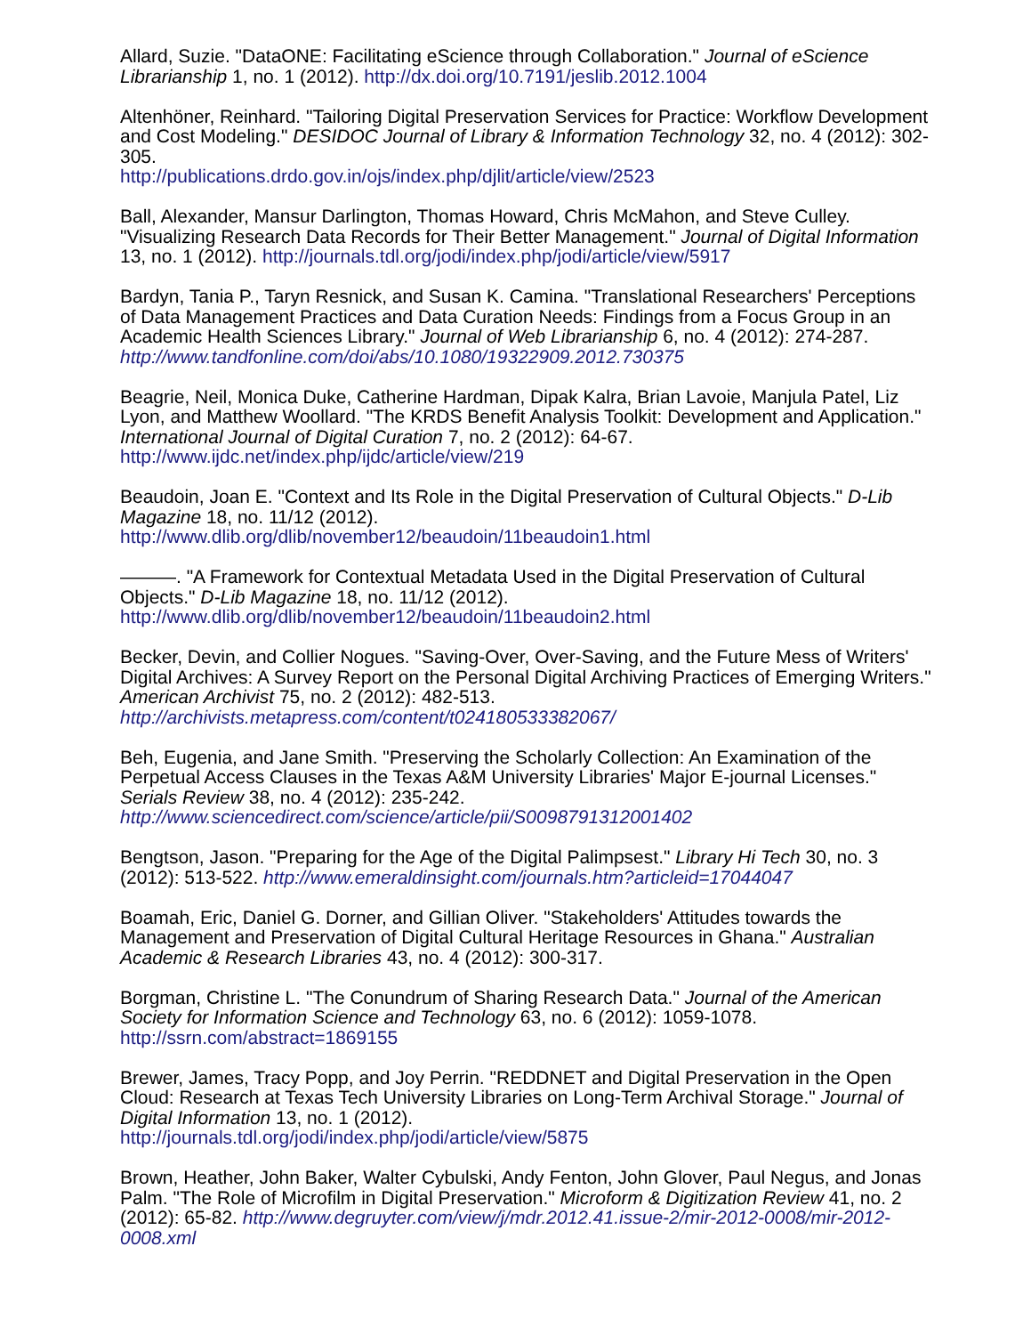Allard, Suzie. "DataONE: Facilitating eScience through Collaboration." Journal of eScience Librarianship 1, no. 1 (2012). http://dx.doi.org/10.7191/jeslib.2012.1004
Altenhöner, Reinhard. "Tailoring Digital Preservation Services for Practice: Workflow Development and Cost Modeling." DESIDOC Journal of Library & Information Technology 32, no. 4 (2012): 302-305.
http://publications.drdo.gov.in/ojs/index.php/djlit/article/view/2523
Ball, Alexander, Mansur Darlington, Thomas Howard, Chris McMahon, and Steve Culley. "Visualizing Research Data Records for Their Better Management." Journal of Digital Information 13, no. 1 (2012). http://journals.tdl.org/jodi/index.php/jodi/article/view/5917
Bardyn, Tania P., Taryn Resnick, and Susan K. Camina. "Translational Researchers' Perceptions of Data Management Practices and Data Curation Needs: Findings from a Focus Group in an Academic Health Sciences Library." Journal of Web Librarianship 6, no. 4 (2012): 274-287. http://www.tandfonline.com/doi/abs/10.1080/19322909.2012.730375
Beagrie, Neil, Monica Duke, Catherine Hardman, Dipak Kalra, Brian Lavoie, Manjula Patel, Liz Lyon, and Matthew Woollard. "The KRDS Benefit Analysis Toolkit: Development and Application." International Journal of Digital Curation 7, no. 2 (2012): 64-67.
http://www.ijdc.net/index.php/ijdc/article/view/219
Beaudoin, Joan E. "Context and Its Role in the Digital Preservation of Cultural Objects." D-Lib Magazine 18, no. 11/12 (2012).
http://www.dlib.org/dlib/november12/beaudoin/11beaudoin1.html
———. "A Framework for Contextual Metadata Used in the Digital Preservation of Cultural Objects." D-Lib Magazine 18, no. 11/12 (2012).
http://www.dlib.org/dlib/november12/beaudoin/11beaudoin2.html
Becker, Devin, and Collier Nogues. "Saving-Over, Over-Saving, and the Future Mess of Writers' Digital Archives: A Survey Report on the Personal Digital Archiving Practices of Emerging Writers." American Archivist 75, no. 2 (2012): 482-513.
http://archivists.metapress.com/content/t024180533382067/
Beh, Eugenia, and Jane Smith. "Preserving the Scholarly Collection: An Examination of the Perpetual Access Clauses in the Texas A&M University Libraries' Major E-journal Licenses." Serials Review 38, no. 4 (2012): 235-242.
http://www.sciencedirect.com/science/article/pii/S0098791312001402
Bengtson, Jason. "Preparing for the Age of the Digital Palimpsest." Library Hi Tech 30, no. 3 (2012): 513-522. http://www.emeraldinsight.com/journals.htm?articleid=17044047
Boamah, Eric, Daniel G. Dorner, and Gillian Oliver. "Stakeholders' Attitudes towards the Management and Preservation of Digital Cultural Heritage Resources in Ghana." Australian Academic & Research Libraries 43, no. 4 (2012): 300-317.
Borgman, Christine L. "The Conundrum of Sharing Research Data." Journal of the American Society for Information Science and Technology 63, no. 6 (2012): 1059-1078.
http://ssrn.com/abstract=1869155
Brewer, James, Tracy Popp, and Joy Perrin. "REDDNET and Digital Preservation in the Open Cloud: Research at Texas Tech University Libraries on Long-Term Archival Storage." Journal of Digital Information 13, no. 1 (2012).
http://journals.tdl.org/jodi/index.php/jodi/article/view/5875
Brown, Heather, John Baker, Walter Cybulski, Andy Fenton, John Glover, Paul Negus, and Jonas Palm. "The Role of Microfilm in Digital Preservation." Microform & Digitization Review 41, no. 2 (2012): 65-82. http://www.degruyter.com/view/j/mdr.2012.41.issue-2/mir-2012-0008/mir-2012-0008.xml